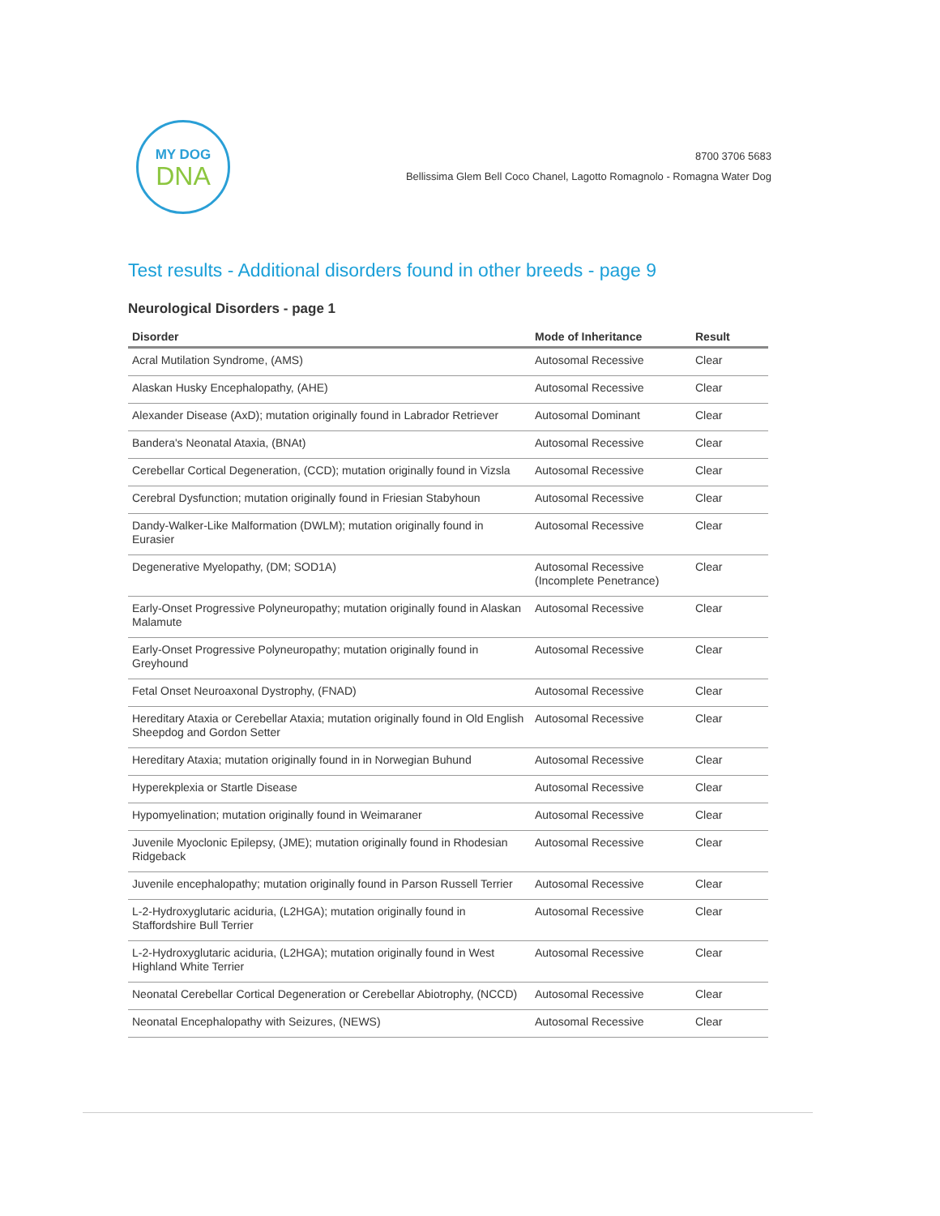MY DOG
DNA
8700 3706 5683
Bellissima Glem Bell Coco Chanel, Lagotto Romagnolo - Romagna Water Dog
Test results - Additional disorders found in other breeds - page 9
Neurological Disorders - page 1
| Disorder | Mode of Inheritance | Result |
| --- | --- | --- |
| Acral Mutilation Syndrome, (AMS) | Autosomal Recessive | Clear |
| Alaskan Husky Encephalopathy, (AHE) | Autosomal Recessive | Clear |
| Alexander Disease (AxD); mutation originally found in Labrador Retriever | Autosomal Dominant | Clear |
| Bandera's Neonatal Ataxia, (BNAt) | Autosomal Recessive | Clear |
| Cerebellar Cortical Degeneration, (CCD); mutation originally found in Vizsla | Autosomal Recessive | Clear |
| Cerebral Dysfunction; mutation originally found in Friesian Stabyhoun | Autosomal Recessive | Clear |
| Dandy-Walker-Like Malformation (DWLM); mutation originally found in Eurasier | Autosomal Recessive | Clear |
| Degenerative Myelopathy, (DM; SOD1A) | Autosomal Recessive (Incomplete Penetrance) | Clear |
| Early-Onset Progressive Polyneuropathy; mutation originally found in Alaskan Malamute | Autosomal Recessive | Clear |
| Early-Onset Progressive Polyneuropathy; mutation originally found in Greyhound | Autosomal Recessive | Clear |
| Fetal Onset Neuroaxonal Dystrophy, (FNAD) | Autosomal Recessive | Clear |
| Hereditary Ataxia or Cerebellar Ataxia; mutation originally found in Old English Sheepdog and Gordon Setter | Autosomal Recessive | Clear |
| Hereditary Ataxia; mutation originally found in in Norwegian Buhund | Autosomal Recessive | Clear |
| Hyperekplexia or Startle Disease | Autosomal Recessive | Clear |
| Hypomyelination; mutation originally found in Weimaraner | Autosomal Recessive | Clear |
| Juvenile Myoclonic Epilepsy, (JME); mutation originally found in Rhodesian Ridgeback | Autosomal Recessive | Clear |
| Juvenile encephalopathy; mutation originally found in Parson Russell Terrier | Autosomal Recessive | Clear |
| L-2-Hydroxyglutaric aciduria, (L2HGA); mutation originally found in Staffordshire Bull Terrier | Autosomal Recessive | Clear |
| L-2-Hydroxyglutaric aciduria, (L2HGA); mutation originally found in West Highland White Terrier | Autosomal Recessive | Clear |
| Neonatal Cerebellar Cortical Degeneration or Cerebellar Abiotrophy, (NCCD) | Autosomal Recessive | Clear |
| Neonatal Encephalopathy with Seizures, (NEWS) | Autosomal Recessive | Clear |